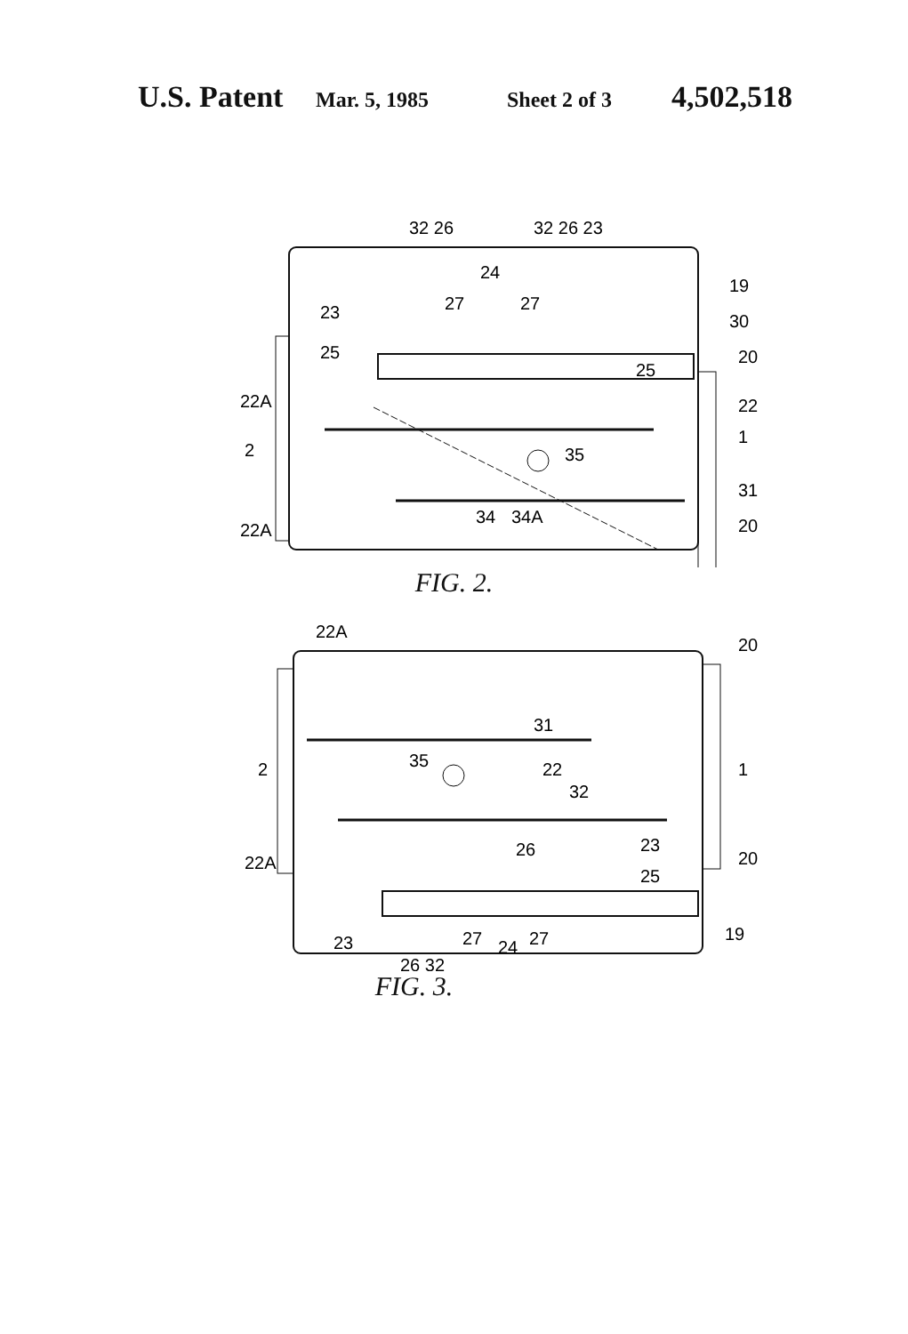U.S. Patent Mar. 5, 1985 Sheet 2 of 3 4,502,518
32 26
32 26 23
19
30
20
22
1
31
20
23
25
22A
2
22A
24
27
27
25
35
34
34A
FIG. 2.
22A
20
31
2
35
22
1
32
26
23
20
22A
25
27
24
27
23
19
26 32
FIG. 3.